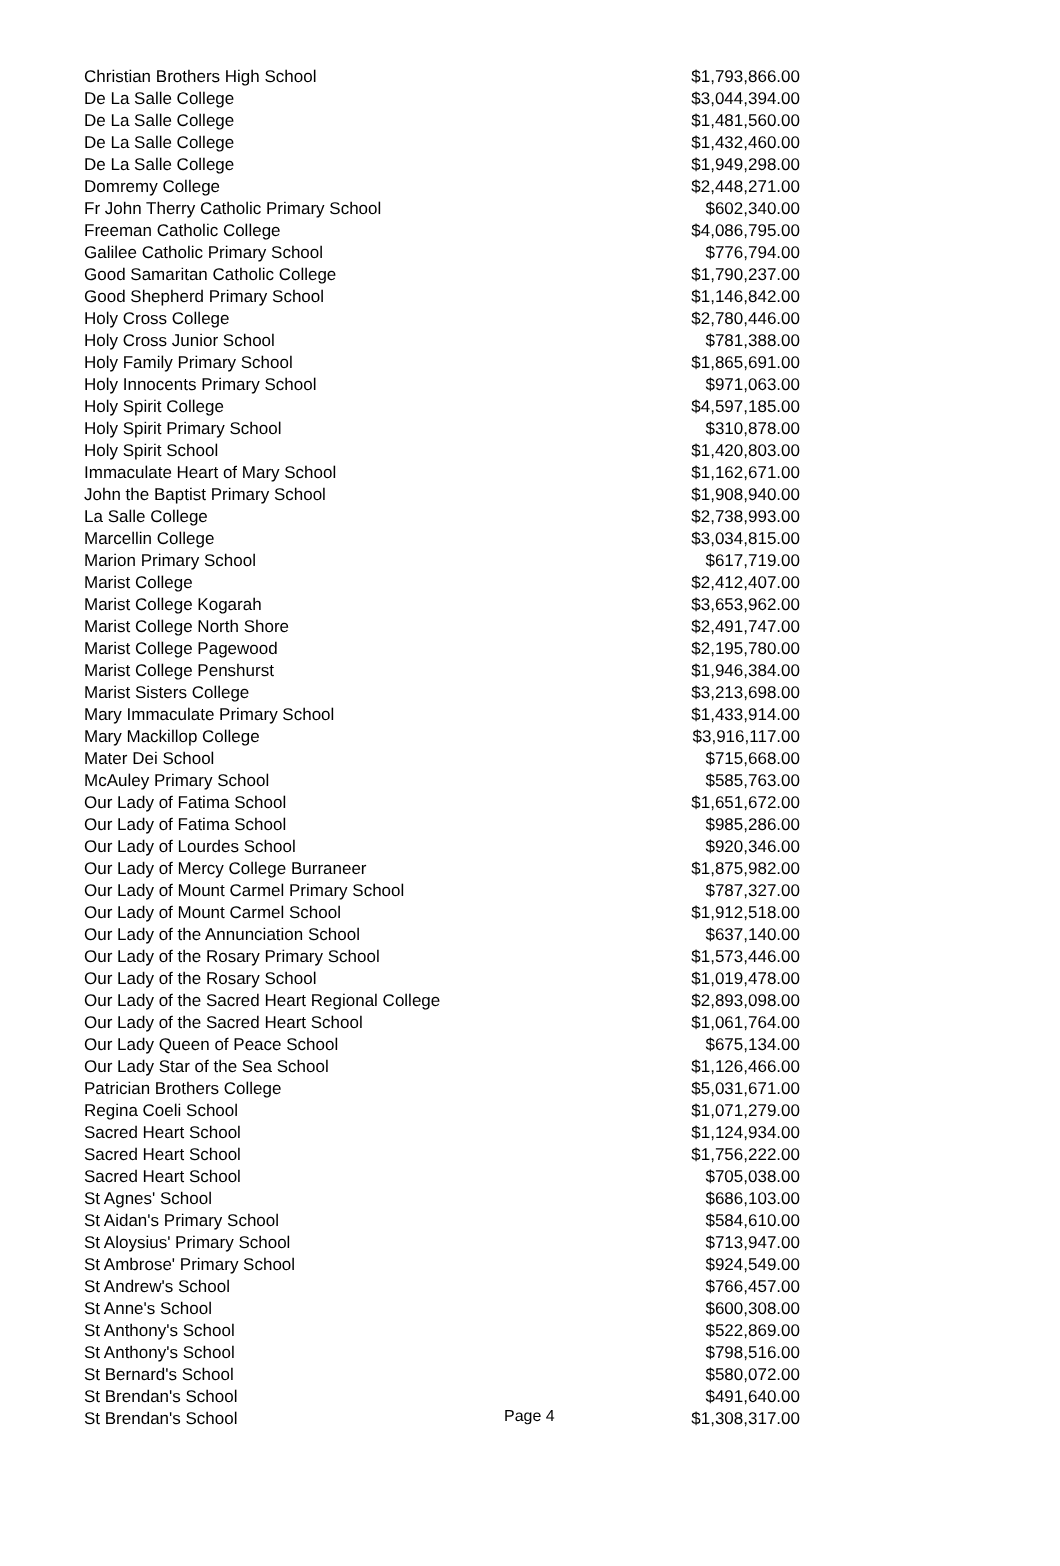| Christian Brothers High School | $1,793,866.00 |
| De La Salle College | $3,044,394.00 |
| De La Salle College | $1,481,560.00 |
| De La Salle College | $1,432,460.00 |
| De La Salle College | $1,949,298.00 |
| Domremy College | $2,448,271.00 |
| Fr John Therry Catholic Primary School | $602,340.00 |
| Freeman Catholic College | $4,086,795.00 |
| Galilee Catholic Primary School | $776,794.00 |
| Good Samaritan Catholic College | $1,790,237.00 |
| Good Shepherd Primary School | $1,146,842.00 |
| Holy Cross College | $2,780,446.00 |
| Holy Cross Junior School | $781,388.00 |
| Holy Family Primary School | $1,865,691.00 |
| Holy Innocents Primary School | $971,063.00 |
| Holy Spirit College | $4,597,185.00 |
| Holy Spirit Primary School | $310,878.00 |
| Holy Spirit School | $1,420,803.00 |
| Immaculate Heart of Mary School | $1,162,671.00 |
| John the Baptist Primary School | $1,908,940.00 |
| La Salle College | $2,738,993.00 |
| Marcellin College | $3,034,815.00 |
| Marion Primary School | $617,719.00 |
| Marist College | $2,412,407.00 |
| Marist College Kogarah | $3,653,962.00 |
| Marist College North Shore | $2,491,747.00 |
| Marist College Pagewood | $2,195,780.00 |
| Marist College Penshurst | $1,946,384.00 |
| Marist Sisters College | $3,213,698.00 |
| Mary Immaculate Primary School | $1,433,914.00 |
| Mary Mackillop College | $3,916,117.00 |
| Mater Dei School | $715,668.00 |
| McAuley Primary School | $585,763.00 |
| Our Lady of Fatima School | $1,651,672.00 |
| Our Lady of Fatima School | $985,286.00 |
| Our Lady of Lourdes School | $920,346.00 |
| Our Lady of Mercy College Burraneer | $1,875,982.00 |
| Our Lady of Mount Carmel Primary School | $787,327.00 |
| Our Lady of Mount Carmel School | $1,912,518.00 |
| Our Lady of the Annunciation School | $637,140.00 |
| Our Lady of the Rosary Primary School | $1,573,446.00 |
| Our Lady of the Rosary School | $1,019,478.00 |
| Our Lady of the Sacred Heart Regional College | $2,893,098.00 |
| Our Lady of the Sacred Heart School | $1,061,764.00 |
| Our Lady Queen of Peace School | $675,134.00 |
| Our Lady Star of the Sea School | $1,126,466.00 |
| Patrician Brothers College | $5,031,671.00 |
| Regina Coeli School | $1,071,279.00 |
| Sacred Heart School | $1,124,934.00 |
| Sacred Heart School | $1,756,222.00 |
| Sacred Heart School | $705,038.00 |
| St Agnes' School | $686,103.00 |
| St Aidan's Primary School | $584,610.00 |
| St Aloysius' Primary School | $713,947.00 |
| St Ambrose' Primary School | $924,549.00 |
| St Andrew's School | $766,457.00 |
| St Anne's School | $600,308.00 |
| St Anthony's School | $522,869.00 |
| St Anthony's School | $798,516.00 |
| St Bernard's School | $580,072.00 |
| St Brendan's School | $491,640.00 |
| St Brendan's School | $1,308,317.00 |
Page 4